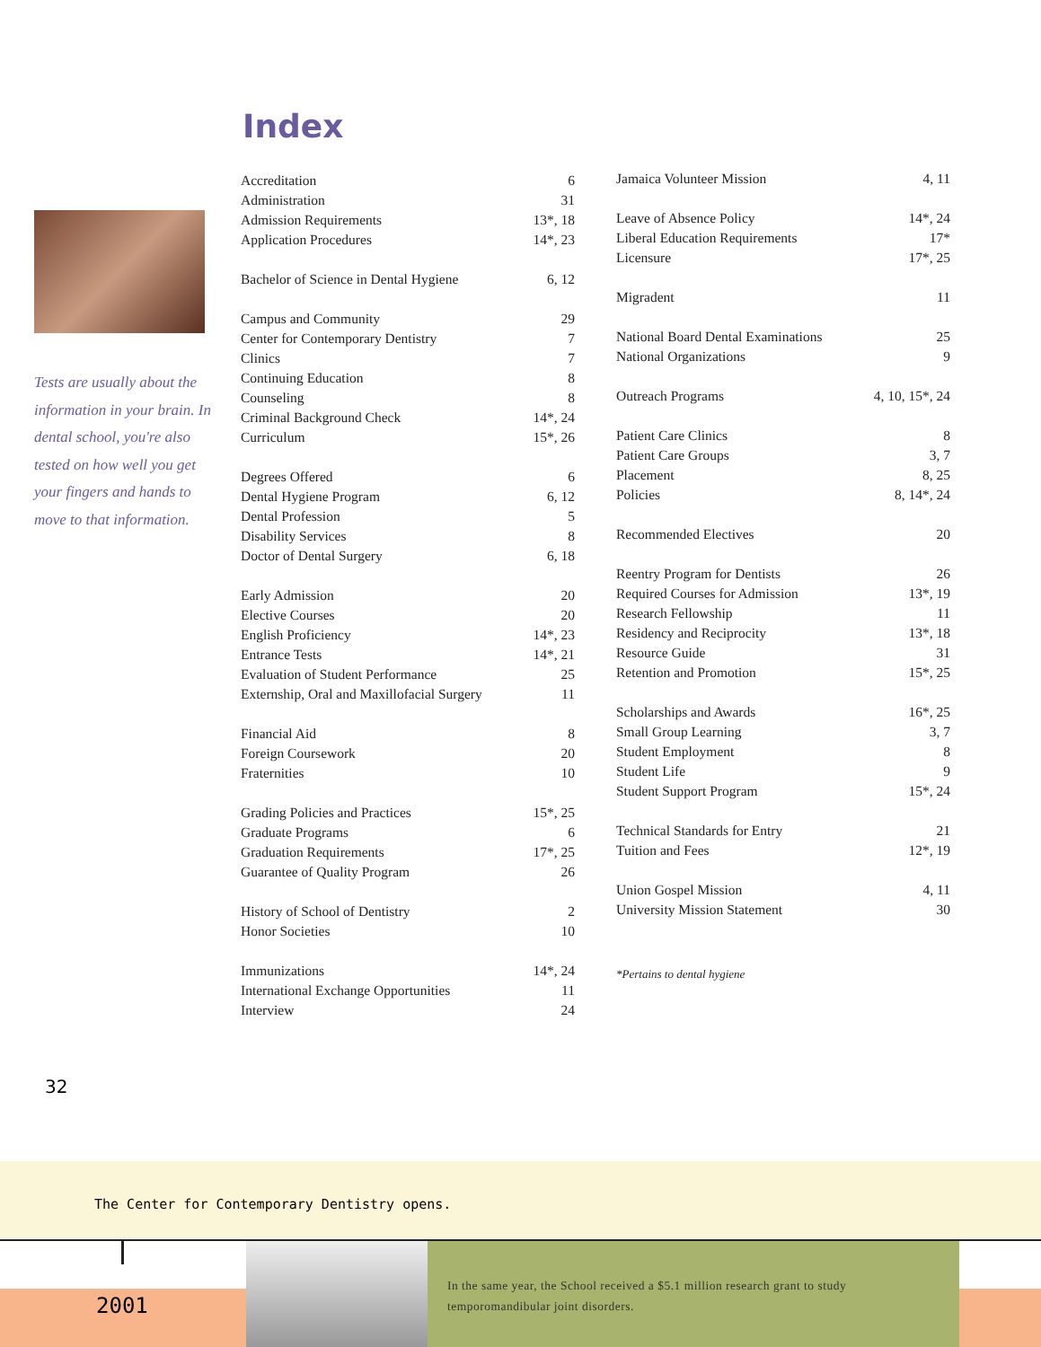Index
Tests are usually about the information in your brain. In dental school, you're also tested on how well you get your fingers and hands to move to that information.
| Accreditation | 6 |
| Administration | 31 |
| Admission Requirements | 13*, 18 |
| Application Procedures | 14*, 23 |
| Bachelor of Science in Dental Hygiene | 6, 12 |
| Campus and Community | 29 |
| Center for Contemporary Dentistry | 7 |
| Clinics | 7 |
| Continuing Education | 8 |
| Counseling | 8 |
| Criminal Background Check | 14*, 24 |
| Curriculum | 15*, 26 |
| Degrees Offered | 6 |
| Dental Hygiene Program | 6, 12 |
| Dental Profession | 5 |
| Disability Services | 8 |
| Doctor of Dental Surgery | 6, 18 |
| Early Admission | 20 |
| Elective Courses | 20 |
| English Proficiency | 14*, 23 |
| Entrance Tests | 14*, 21 |
| Evaluation of Student Performance | 25 |
| Externship, Oral and Maxillofacial Surgery | 11 |
| Financial Aid | 8 |
| Foreign Coursework | 20 |
| Fraternities | 10 |
| Grading Policies and Practices | 15*, 25 |
| Graduate Programs | 6 |
| Graduation Requirements | 17*, 25 |
| Guarantee of Quality Program | 26 |
| History of School of Dentistry | 2 |
| Honor Societies | 10 |
| Immunizations | 14*, 24 |
| International Exchange Opportunities | 11 |
| Interview | 24 |
| Jamaica Volunteer Mission | 4, 11 |
| Leave of Absence Policy | 14*, 24 |
| Liberal Education Requirements | 17* |
| Licensure | 17*, 25 |
| Migradent | 11 |
| National Board Dental Examinations | 25 |
| National Organizations | 9 |
| Outreach Programs | 4, 10, 15*, 24 |
| Patient Care Clinics | 8 |
| Patient Care Groups | 3, 7 |
| Placement | 8, 25 |
| Policies | 8, 14*, 24 |
| Recommended Electives | 20 |
| Reentry Program for Dentists | 26 |
| Required Courses for Admission | 13*, 19 |
| Research Fellowship | 11 |
| Residency and Reciprocity | 13*, 18 |
| Resource Guide | 31 |
| Retention and Promotion | 15*, 25 |
| Scholarships and Awards | 16*, 25 |
| Small Group Learning | 3, 7 |
| Student Employment | 8 |
| Student Life | 9 |
| Student Support Program | 15*, 24 |
| Technical Standards for Entry | 21 |
| Tuition and Fees | 12*, 19 |
| Union Gospel Mission | 4, 11 |
| University Mission Statement | 30 |
| *Pertains to dental hygiene | |
32
The Center for Contemporary Dentistry opens.
2001
In the same year, the School received a $5.1 million research grant to study temporomandibular joint disorders.